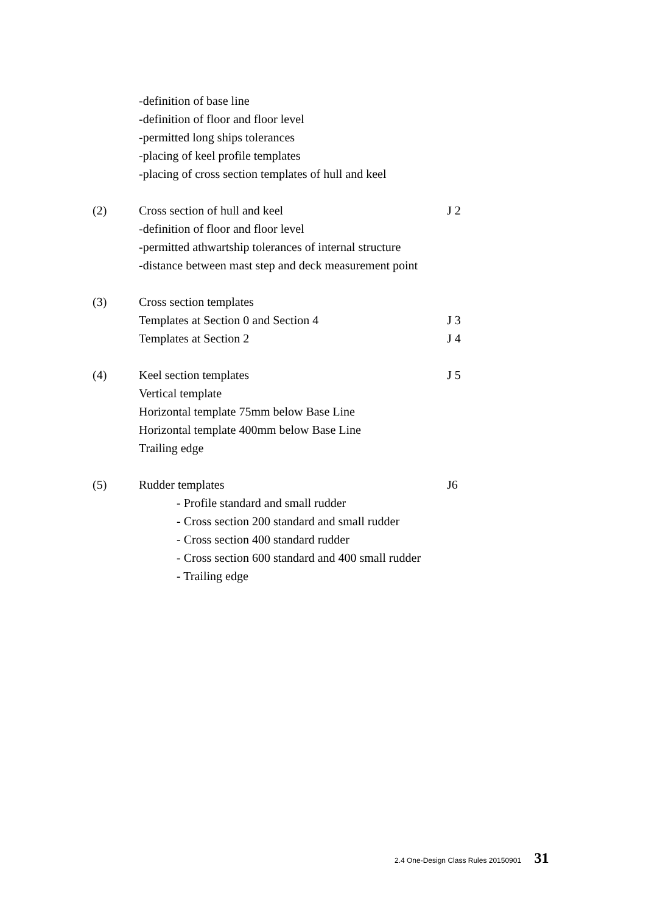-definition of base line
-definition of floor and floor level
-permitted long ships tolerances
-placing of keel profile templates
-placing of cross section templates of hull and keel
(2) Cross section of hull and keel J 2
-definition of floor and floor level
-permitted athwartship tolerances of internal structure
-distance between mast step and deck measurement point
(3) Cross section templates
Templates at Section 0 and Section 4 J 3
Templates at Section 2 J 4
(4) Keel section templates J 5
Vertical template
Horizontal template 75mm below Base Line
Horizontal template 400mm below Base Line
Trailing edge
(5) Rudder templates J6
- Profile standard and small rudder
- Cross section 200 standard and small rudder
- Cross section 400 standard rudder
- Cross section 600 standard and 400 small rudder
- Trailing edge
2.4 One-Design Class Rules 20150901 31